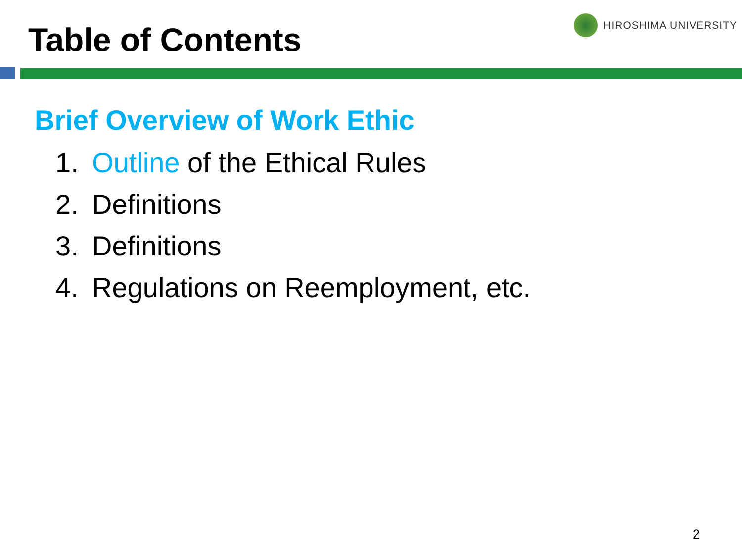Table of Contents
HIROSHIMA UNIVERSITY
Brief Overview of Work Ethic
1. Outline of the Ethical Rules
2. Definitions
3. Definitions
4. Regulations on Reemployment, etc.
2